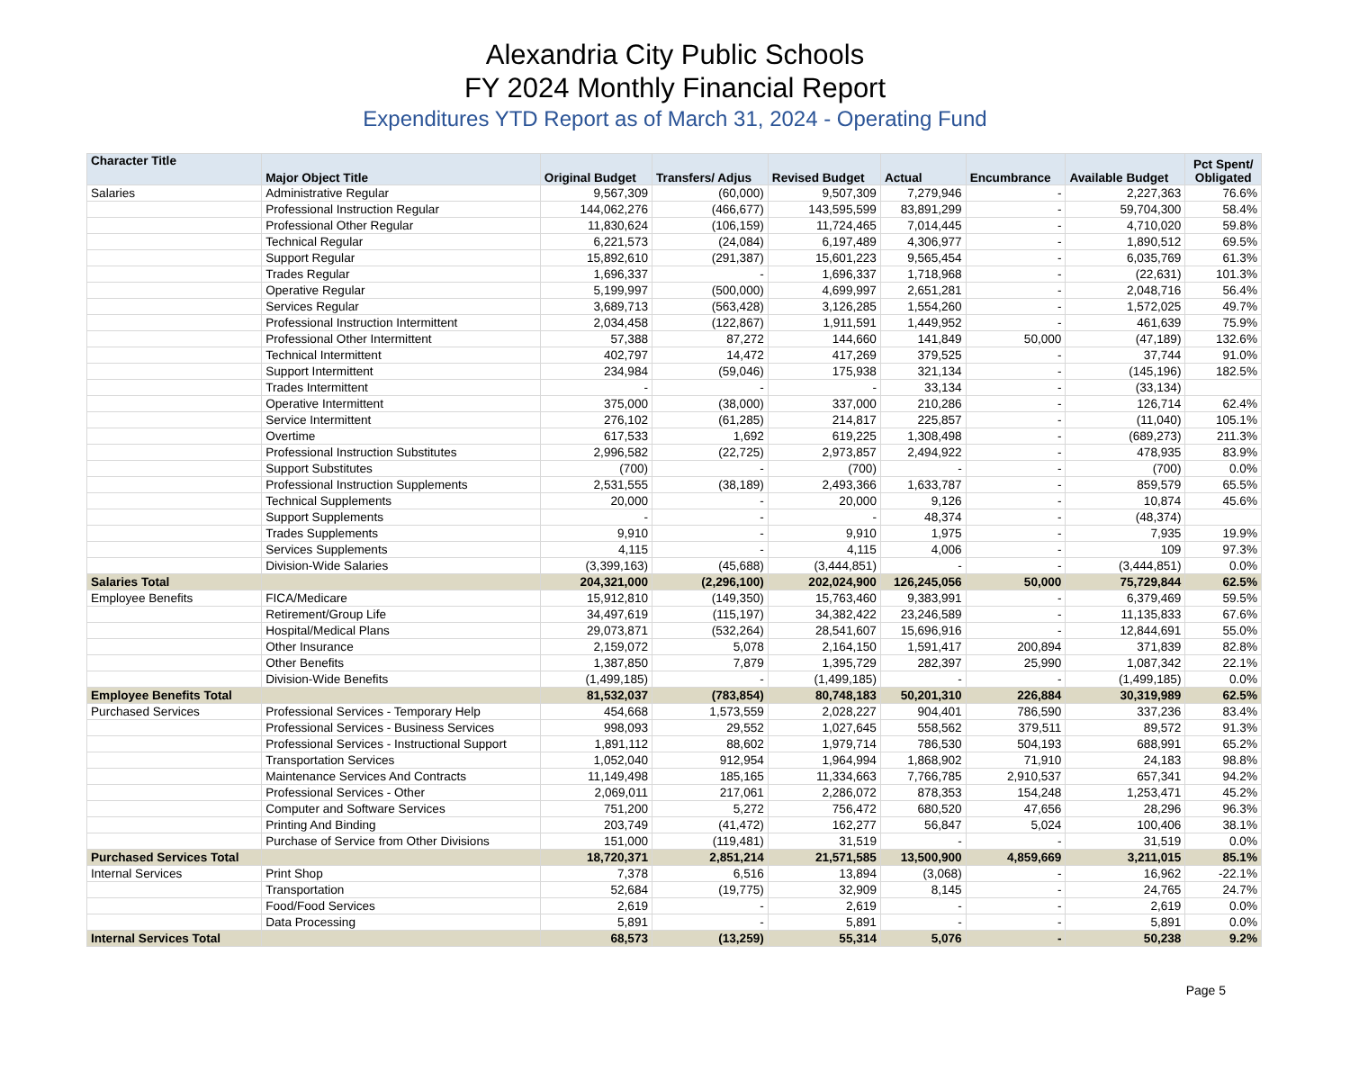Alexandria City Public Schools
FY 2024 Monthly Financial Report
Expenditures YTD Report as of March 31, 2024 - Operating Fund
| Character Title | Major Object Title | Original Budget | Transfers/ Adjus | Revised Budget | Actual | Encumbrance | Available Budget | Pct Spent/ Obligated |
| --- | --- | --- | --- | --- | --- | --- | --- | --- |
| Salaries | Administrative Regular | 9,567,309 | (60,000) | 9,507,309 | 7,279,946 | - | 2,227,363 | 76.6% |
| | Professional Instruction Regular | 144,062,276 | (466,677) | 143,595,599 | 83,891,299 | - | 59,704,300 | 58.4% |
| | Professional Other Regular | 11,830,624 | (106,159) | 11,724,465 | 7,014,445 | - | 4,710,020 | 59.8% |
| | Technical Regular | 6,221,573 | (24,084) | 6,197,489 | 4,306,977 | - | 1,890,512 | 69.5% |
| | Support Regular | 15,892,610 | (291,387) | 15,601,223 | 9,565,454 | - | 6,035,769 | 61.3% |
| | Trades Regular | 1,696,337 | - | 1,696,337 | 1,718,968 | - | (22,631) | 101.3% |
| | Operative Regular | 5,199,997 | (500,000) | 4,699,997 | 2,651,281 | - | 2,048,716 | 56.4% |
| | Services Regular | 3,689,713 | (563,428) | 3,126,285 | 1,554,260 | - | 1,572,025 | 49.7% |
| | Professional Instruction Intermittent | 2,034,458 | (122,867) | 1,911,591 | 1,449,952 | - | 461,639 | 75.9% |
| | Professional Other Intermittent | 57,388 | 87,272 | 144,660 | 141,849 | 50,000 | (47,189) | 132.6% |
| | Technical Intermittent | 402,797 | 14,472 | 417,269 | 379,525 | - | 37,744 | 91.0% |
| | Support Intermittent | 234,984 | (59,046) | 175,938 | 321,134 | - | (145,196) | 182.5% |
| | Trades Intermittent | - | - | - | 33,134 | - | (33,134) | |
| | Operative Intermittent | 375,000 | (38,000) | 337,000 | 210,286 | - | 126,714 | 62.4% |
| | Service Intermittent | 276,102 | (61,285) | 214,817 | 225,857 | - | (11,040) | 105.1% |
| | Overtime | 617,533 | 1,692 | 619,225 | 1,308,498 | - | (689,273) | 211.3% |
| | Professional Instruction Substitutes | 2,996,582 | (22,725) | 2,973,857 | 2,494,922 | - | 478,935 | 83.9% |
| | Support Substitutes | (700) | - | (700) | - | - | (700) | 0.0% |
| | Professional Instruction Supplements | 2,531,555 | (38,189) | 2,493,366 | 1,633,787 | - | 859,579 | 65.5% |
| | Technical Supplements | 20,000 | - | 20,000 | 9,126 | - | 10,874 | 45.6% |
| | Support Supplements | - | - | - | 48,374 | - | (48,374) | |
| | Trades Supplements | 9,910 | - | 9,910 | 1,975 | - | 7,935 | 19.9% |
| | Services Supplements | 4,115 | - | 4,115 | 4,006 | - | 109 | 97.3% |
| | Division-Wide Salaries | (3,399,163) | (45,688) | (3,444,851) | - | - | (3,444,851) | 0.0% |
| Salaries Total | | 204,321,000 | (2,296,100) | 202,024,900 | 126,245,056 | 50,000 | 75,729,844 | 62.5% |
| Employee Benefits | FICA/Medicare | 15,912,810 | (149,350) | 15,763,460 | 9,383,991 | - | 6,379,469 | 59.5% |
| | Retirement/Group Life | 34,497,619 | (115,197) | 34,382,422 | 23,246,589 | - | 11,135,833 | 67.6% |
| | Hospital/Medical Plans | 29,073,871 | (532,264) | 28,541,607 | 15,696,916 | - | 12,844,691 | 55.0% |
| | Other Insurance | 2,159,072 | 5,078 | 2,164,150 | 1,591,417 | 200,894 | 371,839 | 82.8% |
| | Other Benefits | 1,387,850 | 7,879 | 1,395,729 | 282,397 | 25,990 | 1,087,342 | 22.1% |
| | Division-Wide Benefits | (1,499,185) | - | (1,499,185) | - | - | (1,499,185) | 0.0% |
| Employee Benefits Total | | 81,532,037 | (783,854) | 80,748,183 | 50,201,310 | 226,884 | 30,319,989 | 62.5% |
| Purchased Services | Professional Services - Temporary Help | 454,668 | 1,573,559 | 2,028,227 | 904,401 | 786,590 | 337,236 | 83.4% |
| | Professional Services - Business Services | 998,093 | 29,552 | 1,027,645 | 558,562 | 379,511 | 89,572 | 91.3% |
| | Professional Services - Instructional Support | 1,891,112 | 88,602 | 1,979,714 | 786,530 | 504,193 | 688,991 | 65.2% |
| | Transportation Services | 1,052,040 | 912,954 | 1,964,994 | 1,868,902 | 71,910 | 24,183 | 98.8% |
| | Maintenance Services And Contracts | 11,149,498 | 185,165 | 11,334,663 | 7,766,785 | 2,910,537 | 657,341 | 94.2% |
| | Professional Services - Other | 2,069,011 | 217,061 | 2,286,072 | 878,353 | 154,248 | 1,253,471 | 45.2% |
| | Computer and Software Services | 751,200 | 5,272 | 756,472 | 680,520 | 47,656 | 28,296 | 96.3% |
| | Printing And Binding | 203,749 | (41,472) | 162,277 | 56,847 | 5,024 | 100,406 | 38.1% |
| | Purchase of Service from Other Divisions | 151,000 | (119,481) | 31,519 | - | - | 31,519 | 0.0% |
| Purchased Services Total | | 18,720,371 | 2,851,214 | 21,571,585 | 13,500,900 | 4,859,669 | 3,211,015 | 85.1% |
| Internal Services | Print Shop | 7,378 | 6,516 | 13,894 | (3,068) | - | 16,962 | -22.1% |
| | Transportation | 52,684 | (19,775) | 32,909 | 8,145 | - | 24,765 | 24.7% |
| | Food/Food Services | 2,619 | - | 2,619 | - | - | 2,619 | 0.0% |
| | Data Processing | 5,891 | - | 5,891 | - | - | 5,891 | 0.0% |
| Internal Services Total | | 68,573 | (13,259) | 55,314 | 5,076 | - | 50,238 | 9.2% |
Page 5